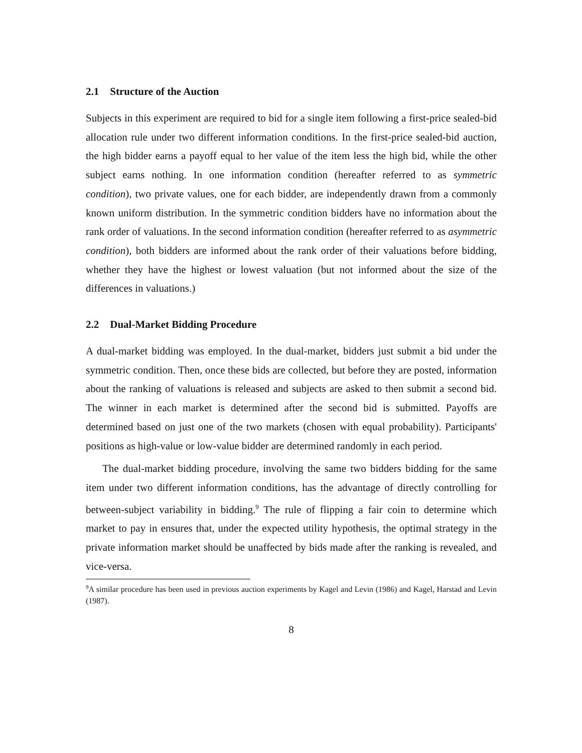2.1 Structure of the Auction
Subjects in this experiment are required to bid for a single item following a first-price sealed-bid allocation rule under two different information conditions. In the first-price sealed-bid auction, the high bidder earns a payoff equal to her value of the item less the high bid, while the other subject earns nothing. In one information condition (hereafter referred to as symmetric condition), two private values, one for each bidder, are independently drawn from a commonly known uniform distribution. In the symmetric condition bidders have no information about the rank order of valuations. In the second information condition (hereafter referred to as asymmetric condition), both bidders are informed about the rank order of their valuations before bidding, whether they have the highest or lowest valuation (but not informed about the size of the differences in valuations.)
2.2 Dual-Market Bidding Procedure
A dual-market bidding was employed. In the dual-market, bidders just submit a bid under the symmetric condition. Then, once these bids are collected, but before they are posted, information about the ranking of valuations is released and subjects are asked to then submit a second bid. The winner in each market is determined after the second bid is submitted. Payoffs are determined based on just one of the two markets (chosen with equal probability). Participants' positions as high-value or low-value bidder are determined randomly in each period.
The dual-market bidding procedure, involving the same two bidders bidding for the same item under two different information conditions, has the advantage of directly controlling for between-subject variability in bidding.<sup>9</sup> The rule of flipping a fair coin to determine which market to pay in ensures that, under the expected utility hypothesis, the optimal strategy in the private information market should be unaffected by bids made after the ranking is revealed, and vice-versa.
<sup>9</sup> A similar procedure has been used in previous auction experiments by Kagel and Levin (1986) and Kagel, Harstad and Levin (1987).
8